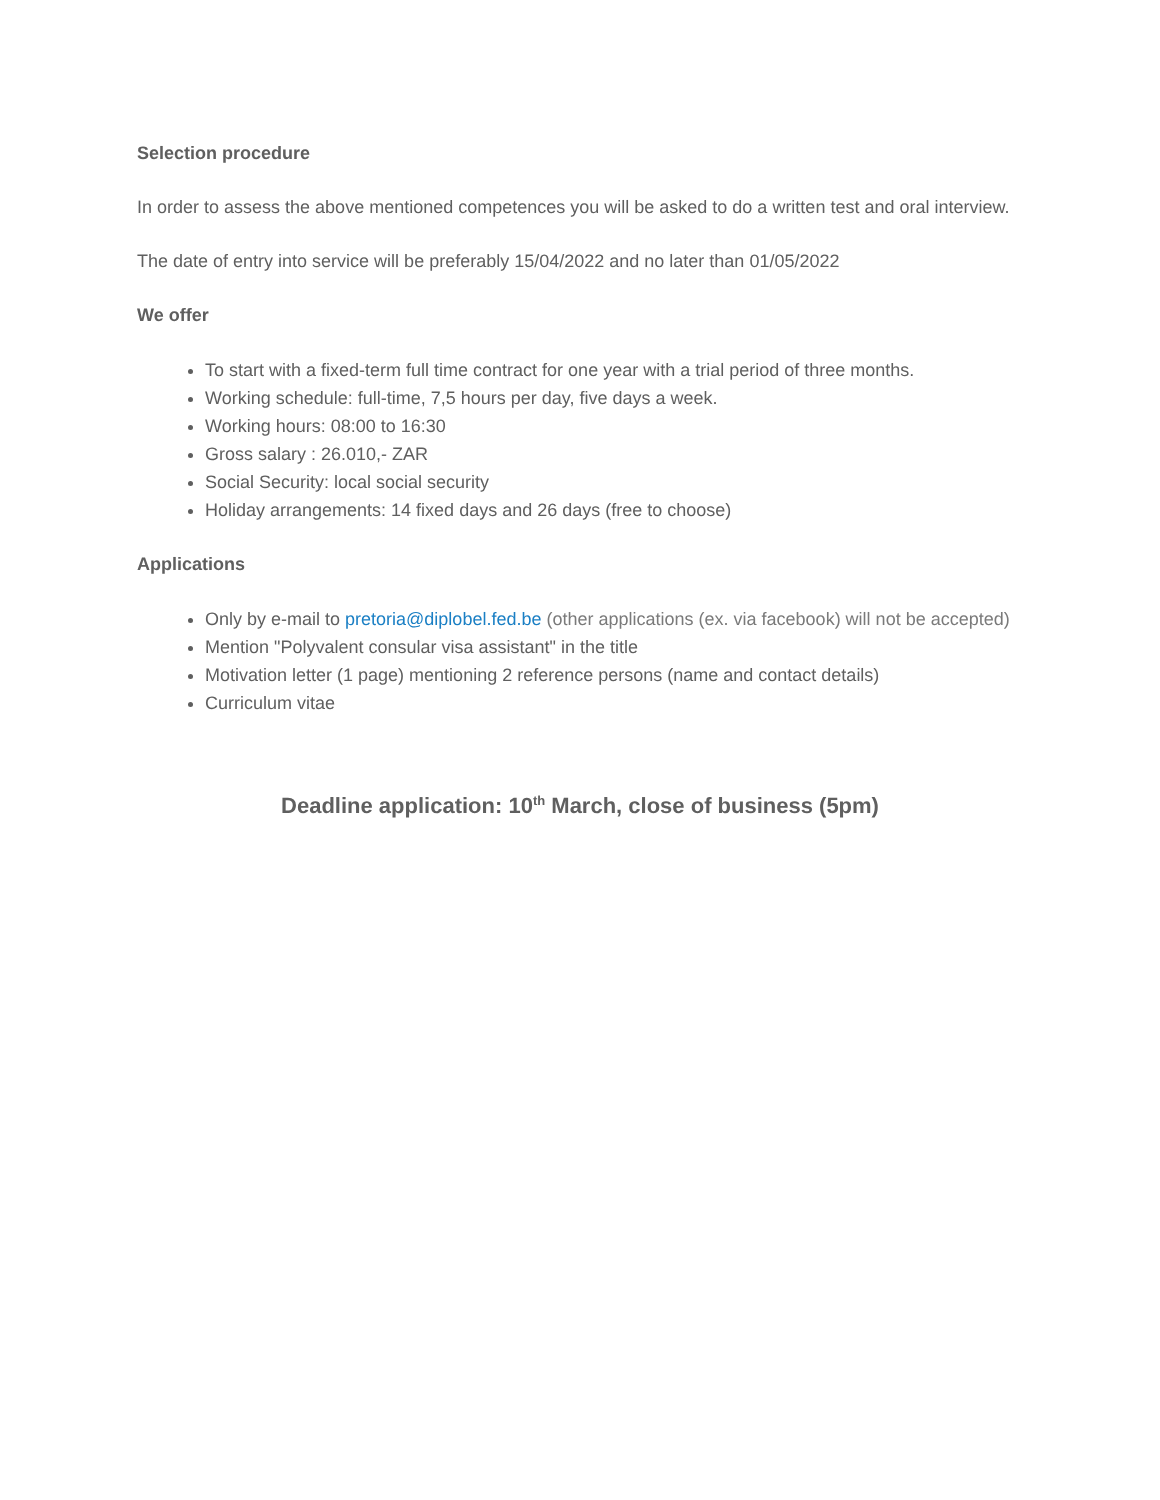Selection procedure
In order to assess the above mentioned competences you will be asked to do a written test and oral interview.
The date of entry into service will be preferably 15/04/2022 and no later than 01/05/2022
We offer
To start with a fixed-term full time contract for one year with a trial period of three months.
Working schedule: full-time, 7,5 hours per day, five days a week.
Working hours: 08:00 to 16:30
Gross salary : 26.010,- ZAR
Social Security: local social security
Holiday arrangements: 14 fixed days and 26 days (free to choose)
Applications
Only by e-mail to pretoria@diplobel.fed.be (other applications (ex. via facebook) will not be accepted)
Mention "Polyvalent consular visa assistant" in the title
Motivation letter (1 page) mentioning 2 reference persons (name and contact details)
Curriculum vitae
Deadline application: 10<sup>th</sup> March, close of business (5pm)